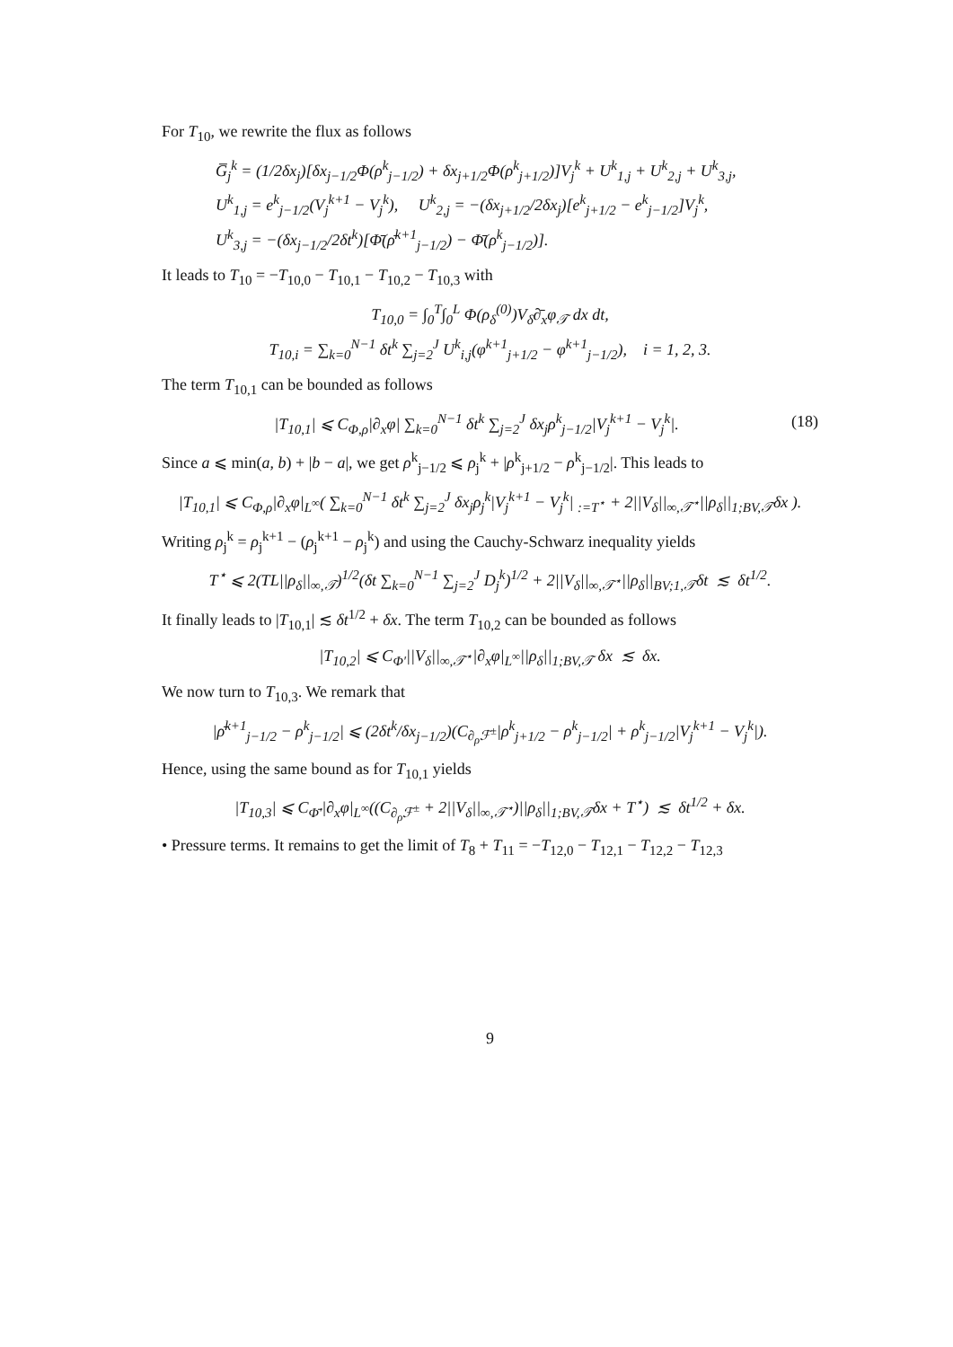For T<sub>10</sub>, we rewrite the flux as follows
G̅<sub>j</sub><sup>k</sup> = (1/2δx<sub>j</sub>)[δx<sub>j−1/2</sub>Φ(ρ<sup>k</sup><sub>j−1/2</sub>) + δx<sub>j+1/2</sub>Φ(ρ<sup>k</sup><sub>j+1/2</sub>)]V<sub>j</sub><sup>k</sup> + U<sup>k</sup><sub>1,j</sub> + U<sup>k</sup><sub>2,j</sub> + U<sup>k</sup><sub>3,j</sub>,
U<sup>k</sup><sub>1,j</sub> = e<sup>k</sup><sub>j−1/2</sub>(V<sub>j</sub><sup>k+1</sup> − V<sub>j</sub><sup>k</sup>), U<sup>k</sup><sub>2,j</sub> = −(δx<sub>j+1/2</sub>/2δx<sub>j</sub>)[e<sup>k</sup><sub>j+1/2</sub> − e<sup>k</sup><sub>j−1/2</sub>]V<sub>j</sub><sup>k</sup>,
U<sup>k</sup><sub>3,j</sub> = −(δx<sub>j−1/2</sub>/2δt<sup>k</sup>)[Φ̄(ρ̄<sup>k+1</sup><sub>j−1/2</sub>) − Φ̄(ρ<sup>k</sup><sub>j−1/2</sub>)].
It leads to T<sub>10</sub> = −T<sub>10,0</sub> − T<sub>10,1</sub> − T<sub>10,2</sub> − T<sub>10,3</sub> with
T<sub>10,0</sub> = ∫<sub>0</sub><sup>T</sup>∫<sub>0</sub><sup>L</sup> Φ(ρ<sub>δ</sub><sup>(0)</sup>)V<sub>δ</sub>∂̄<sub>x</sub>φ<sub>𝒯</sub> dx dt,
T<sub>10,i</sub> = ∑<sub>k=0</sub><sup>N−1</sup> δt<sup>k</sup> ∑<sub>j=2</sub><sup>J</sup> U<sup>k</sup><sub>i,j</sub>(φ<sup>k+1</sup><sub>j+1/2</sub> − φ<sup>k+1</sup><sub>j−1/2</sub>), i = 1, 2, 3.
The term T<sub>10,1</sub> can be bounded as follows
(18) |T<sub>10,1</sub>| ⩽ C<sub>Φ,ρ</sub>|∂<sub>x</sub>φ| ∑<sub>k=0</sub><sup>N−1</sup> δt<sup>k</sup> ∑<sub>j=2</sub><sup>J</sup> δx<sub>j</sub>ρ<sup>k</sup><sub>j−1/2</sub>|V<sub>j</sub><sup>k+1</sup> − V<sub>j</sub><sup>k</sup>|.
Since a ⩽ min(a, b) + |b − a|, we get ρ<sup>k</sup><sub>j−1/2</sub> ⩽ ρ<sub>j</sub><sup>k</sup> + |ρ<sup>k</sup><sub>j+1/2</sub> − ρ<sup>k</sup><sub>j−1/2</sub>|. This leads to
|T<sub>10,1</sub>| ⩽ C<sub>Φ,ρ</sub>|∂<sub>x</sub>φ|<sub>L<sup>∞</sup></sub>( ∑<sub>k=0</sub><sup>N−1</sup> δt<sup>k</sup> ∑<sub>j=2</sub><sup>J</sup> δx<sub>j</sub>ρ<sub>j</sub><sup>k</sup>|V<sub>j</sub><sup>k+1</sup> − V<sub>j</sub><sup>k</sup>| <sub>:=T<sup>⋆</sup></sub> + 2||V<sub>δ</sub>||<sub>∞,𝒯<sup>⋆</sup></sub>||ρ<sub>δ</sub>||<sub>1;BV,𝒯</sub>δx ).
Writing ρ<sub>j</sub><sup>k</sup> = ρ<sub>j</sub><sup>k+1</sup> − (ρ<sub>j</sub><sup>k+1</sup> − ρ<sub>j</sub><sup>k</sup>) and using the Cauchy-Schwarz inequality yields
T<sup>⋆</sup> ⩽ 2(TL||ρ<sub>δ</sub>||<sub>∞,𝒯</sub>)<sup>1/2</sup>(δt ∑<sub>k=0</sub><sup>N−1</sup> ∑<sub>j=2</sub><sup>J</sup> D<sub>j</sub><sup>k</sup>)<sup>1/2</sup> + 2||V<sub>δ</sub>||<sub>∞,𝒯<sup>⋆</sup></sub>||ρ<sub>δ</sub>||<sub>BV;1,𝒯</sub>δt ≲ δt<sup>1/2</sup>.
It finally leads to |T<sub>10,1</sub>| ≲ δt<sup>1/2</sup> + δx. The term T<sub>10,2</sub> can be bounded as follows
|T<sub>10,2</sub>| ⩽ C<sub>Φ′</sub>||V<sub>δ</sub>||<sub>∞,𝒯<sup>⋆</sup></sub>|∂<sub>x</sub>φ|<sub>L<sup>∞</sup></sub>||ρ<sub>δ</sub>||<sub>1;BV,𝒯</sub> δx ≲ δx.
We now turn to T<sub>10,3</sub>. We remark that
|ρ̄<sup>k+1</sup><sub>j−1/2</sub> − ρ<sup>k</sup><sub>j−1/2</sub>| ⩽ (2δt<sup>k</sup>/δx<sub>j−1/2</sub>)(C<sub>∂<sub>ρ</sub>ℱ<sup>±</sup></sub>|ρ<sup>k</sup><sub>j+1/2</sub> − ρ<sup>k</sup><sub>j−1/2</sub>| + ρ<sup>k</sup><sub>j−1/2</sub>|V<sub>j</sub><sup>k+1</sup> − V<sub>j</sub><sup>k</sup>|).
Hence, using the same bound as for T<sub>10,1</sub> yields
|T<sub>10,3</sub>| ⩽ C<sub>Φ̄′</sub>|∂<sub>x</sub>φ|<sub>L<sup>∞</sup></sub>((C<sub>∂<sub>ρ</sub>ℱ<sup>±</sup></sub> + 2||V<sub>δ</sub>||<sub>∞,𝒯<sup>⋆</sup></sub>)||ρ<sub>δ</sub>||<sub>1;BV,𝒯</sub>δx + T<sup>⋆</sup>) ≲ δt<sup>1/2</sup> + δx.
• Pressure terms. It remains to get the limit of T<sub>8</sub> + T<sub>11</sub> = −T<sub>12,0</sub> − T<sub>12,1</sub> − T<sub>12,2</sub> − T<sub>12,3</sub>
9